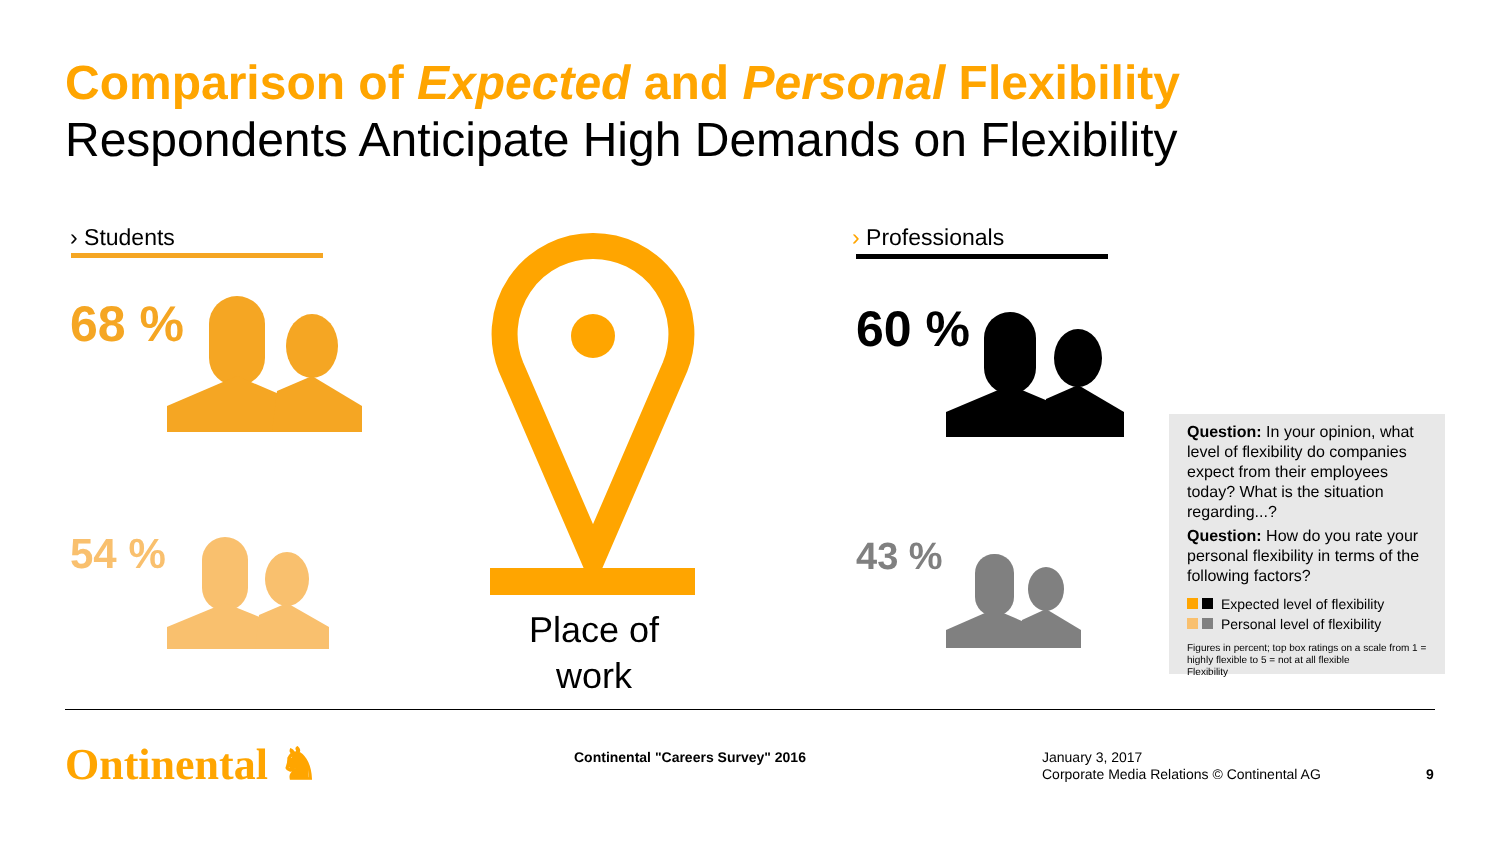Comparison of Expected and Personal Flexibility
Respondents Anticipate High Demands on Flexibility
› Students
68 %
54 %
Place of
work
› Professionals
60 %
43 %
Question: In your opinion, what level of flexibility do companies expect from their employees today? What is the situation regarding...?
Question: How do you rate your personal flexibility in terms of the following factors?
Expected level of flexibility
Personal level of flexibility
Figures in percent; top box ratings on a scale from 1 = highly flexible to 5 = not at all flexible
Flexibility
Ontinental ♞
Continental "Careers Survey" 2016
January 3, 2017
Corporate Media Relations © Continental AG
9